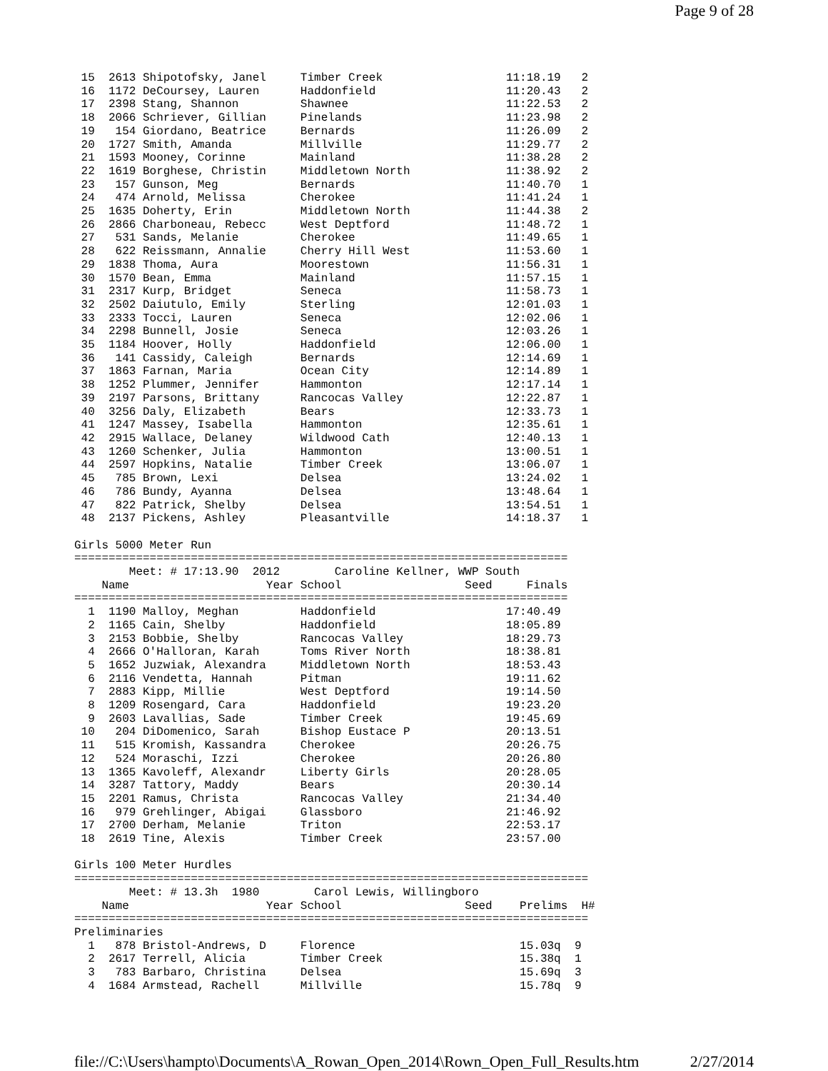Page 9 of 28
 15  2613 Shipotofsky, Janel     Timber Creek                  11:18.19   2
 16  1172 DeCoursey, Lauren      Haddonfield                   11:20.43   2
 17  2398 Stang, Shannon         Shawnee                       11:22.53   2
 18  2066 Schriever, Gillian     Pinelands                     11:23.98   2
 19   154 Giordano, Beatrice     Bernards                      11:26.09   2
 20  1727 Smith, Amanda          Millville                     11:29.77   2
 21  1593 Mooney, Corinne        Mainland                      11:38.28   2
 22  1619 Borghese, Christin     Middletown North              11:38.92   2
 23   157 Gunson, Meg            Bernards                      11:40.70   1
 24   474 Arnold, Melissa        Cherokee                      11:41.24   1
 25  1635 Doherty, Erin          Middletown North              11:44.38   2
 26  2866 Charboneau, Rebecc     West Deptford                 11:48.72   1
 27   531 Sands, Melanie         Cherokee                      11:49.65   1
 28   622 Reissmann, Annalie     Cherry Hill West              11:53.60   1
 29  1838 Thoma, Aura            Moorestown                    11:56.31   1
 30  1570 Bean, Emma             Mainland                      11:57.15   1
 31  2317 Kurp, Bridget          Seneca                        11:58.73   1
 32  2502 Daiutulo, Emily        Sterling                      12:01.03   1
 33  2333 Tocci, Lauren          Seneca                        12:02.06   1
 34  2298 Bunnell, Josie         Seneca                        12:03.26   1
 35  1184 Hoover, Holly          Haddonfield                   12:06.00   1
 36   141 Cassidy, Caleigh       Bernards                      12:14.69   1
 37  1863 Farnan, Maria          Ocean City                    12:14.89   1
 38  1252 Plummer, Jennifer      Hammonton                     12:17.14   1
 39  2197 Parsons, Brittany      Rancocas Valley               12:22.87   1
 40  3256 Daly, Elizabeth        Bears                         12:33.73   1
 41  1247 Massey, Isabella       Hammonton                     12:35.61   1
 42  2915 Wallace, Delaney       Wildwood Cath                 12:40.13   1
 43  1260 Schenker, Julia        Hammonton                     13:00.51   1
 44  2597 Hopkins, Natalie       Timber Creek                  13:06.07   1
 45   785 Brown, Lexi            Delsea                        13:24.02   1
 46   786 Bundy, Ayanna          Delsea                        13:48.64   1
 47   822 Patrick, Shelby        Delsea                        13:54.51   1
 48  2137 Pickens, Ashley        Pleasantville                 14:18.37   1

Girls 5000 Meter Run
========================================================================
        Meet: # 17:13.90  2012        Caroline Kellner, WWP South
    Name                    Year School                  Seed     Finals
========================================================================
  1  1190 Malloy, Meghan         Haddonfield                   17:40.49
  2  1165 Cain, Shelby           Haddonfield                   18:05.89
  3  2153 Bobbie, Shelby         Rancocas Valley               18:29.73
  4  2666 O'Halloran, Karah      Toms River North              18:38.81
  5  1652 Juzwiak, Alexandra     Middletown North              18:53.43
  6  2116 Vendetta, Hannah       Pitman                        19:11.62
  7  2883 Kipp, Millie           West Deptford                 19:14.50
  8  1209 Rosengard, Cara        Haddonfield                   19:23.20
  9  2603 Lavallias, Sade        Timber Creek                  19:45.69
 10   204 DiDomenico, Sarah      Bishop Eustace P              20:13.51
 11   515 Kromish, Kassandra     Cherokee                      20:26.75
 12   524 Moraschi, Izzi         Cherokee                      20:26.80
 13  1365 Kavoleff, Alexandr     Liberty Girls                 20:28.05
 14  3287 Tattory, Maddy         Bears                         20:30.14
 15  2201 Ramus, Christa         Rancocas Valley               21:34.40
 16   979 Grehlinger, Abigai     Glassboro                     21:46.92
 17  2700 Derham, Melanie        Triton                        22:53.17
 18  2619 Tine, Alexis           Timber Creek                  23:57.00

Girls 100 Meter Hurdles
===========================================================================
        Meet: # 13.3h  1980        Carol Lewis, Willingboro
    Name                    Year School                  Seed    Prelims  H#
===========================================================================
Preliminaries
  1   878 Bristol-Andrews, D     Florence                        15.03q  9
  2  2617 Terrell, Alicia        Timber Creek                    15.38q  1
  3   783 Barbaro, Christina     Delsea                          15.69q  3
  4  1684 Armstead, Rachell      Millville                       15.78q  9
file://C:\Users\hampto\Documents\A_Rowan_Open_2014\Rown_Open_Full_Results.htm 2/27/2014